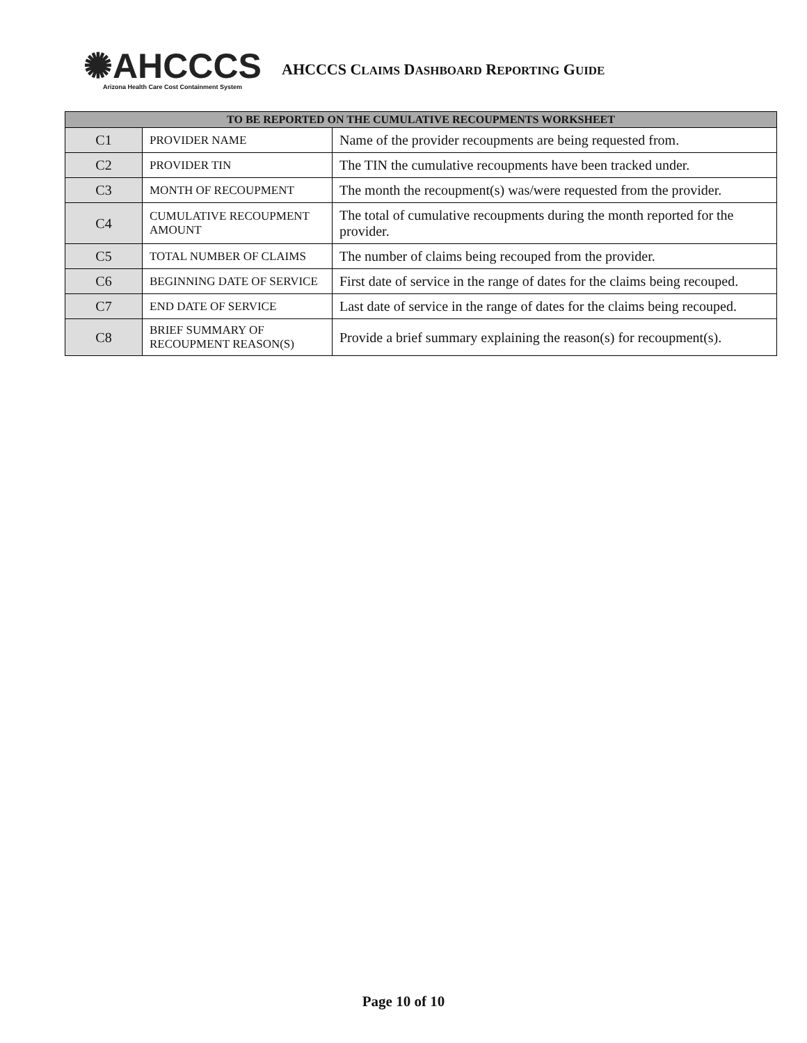✺AHCCCS
Arizona Health Care Cost Containment System
AHCCCS CLAIMS DASHBOARD REPORTING GUIDE
| TO BE REPORTED ON THE CUMULATIVE RECOUPMENTS WORKSHEET | | |
| --- | --- | --- |
| C1 | PROVIDER NAME | Name of the provider recoupments are being requested from. |
| C2 | PROVIDER TIN | The TIN the cumulative recoupments have been tracked under. |
| C3 | MONTH OF RECOUPMENT | The month the recoupment(s) was/were requested from the provider. |
| C4 | CUMULATIVE RECOUPMENT AMOUNT | The total of cumulative recoupments during the month reported for the provider. |
| C5 | TOTAL NUMBER OF CLAIMS | The number of claims being recouped from the provider. |
| C6 | BEGINNING DATE OF SERVICE | First date of service in the range of dates for the claims being recouped. |
| C7 | END DATE OF SERVICE | Last date of service in the range of dates for the claims being recouped. |
| C8 | BRIEF SUMMARY OF RECOUPMENT REASON(S) | Provide a brief summary explaining the reason(s) for recoupment(s). |
Page 10 of 10